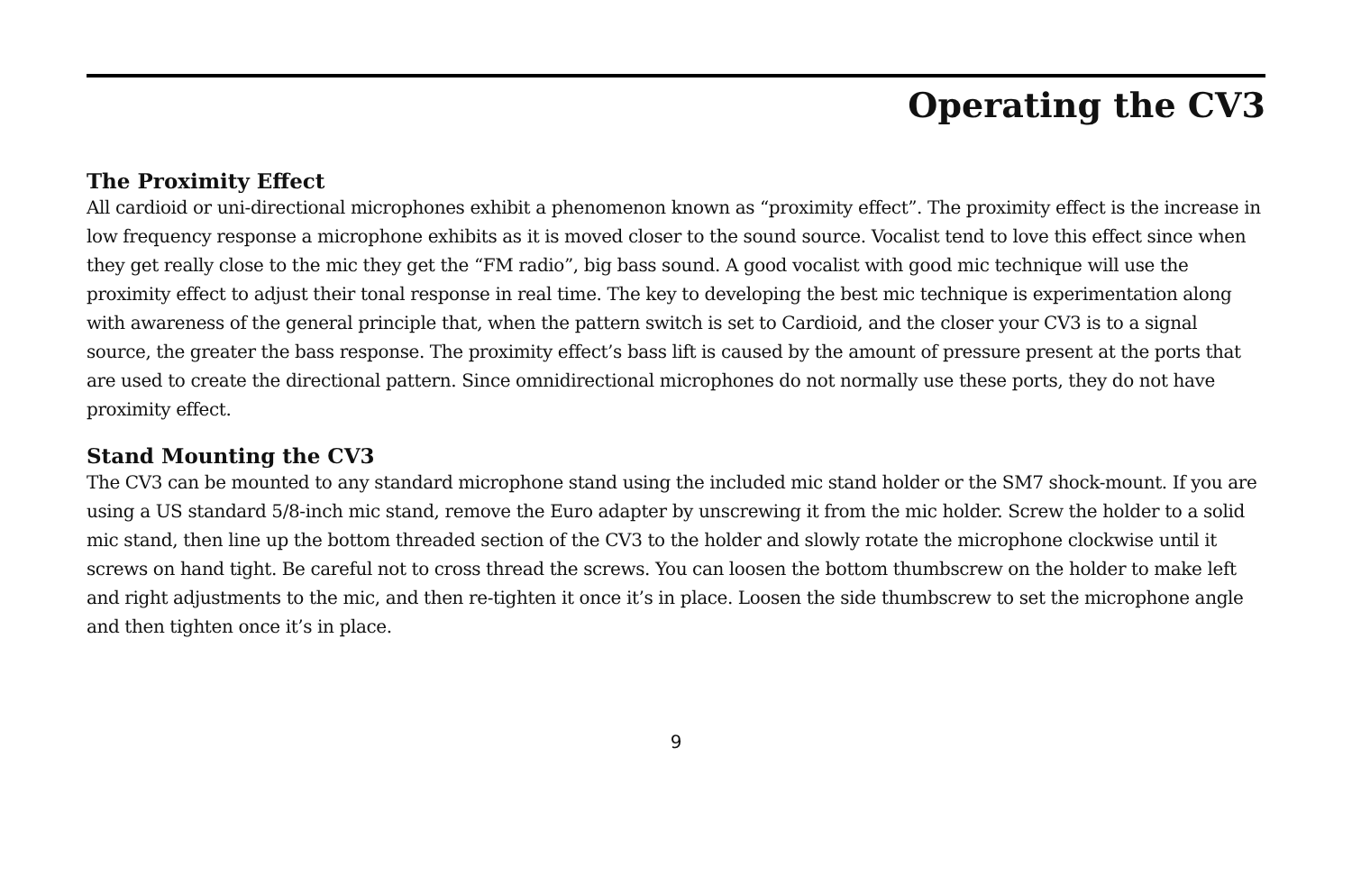Operating the CV3
The Proximity Effect
All cardioid or uni-directional microphones exhibit a phenomenon known as “proximity effect”. The proximity effect is the increase in low frequency response a microphone exhibits as it is moved closer to the sound source. Vocalist tend to love this effect since when they get really close to the mic they get the “FM radio”, big bass sound. A good vocalist with good mic technique will use the proximity effect to adjust their tonal response in real time. The key to developing the best mic technique is experimentation along with awareness of the general principle that, when the pattern switch is set to Cardioid, and the closer your CV3 is to a signal source, the greater the bass response. The proximity effect’s bass lift is caused by the amount of pressure present at the ports that are used to create the directional pattern. Since omnidirectional microphones do not normally use these ports, they do not have proximity effect.
Stand Mounting the CV3
The CV3 can be mounted to any standard microphone stand using the included mic stand holder or the SM7 shock-mount. If you are using a US standard 5/8-inch mic stand, remove the Euro adapter by unscrewing it from the mic holder. Screw the holder to a solid mic stand, then line up the bottom threaded section of the CV3 to the holder and slowly rotate the microphone clockwise until it screws on hand tight. Be careful not to cross thread the screws. You can loosen the bottom thumbscrew on the holder to make left and right adjustments to the mic, and then re-tighten it once it’s in place. Loosen the side thumbscrew to set the microphone angle and then tighten once it’s in place.
9